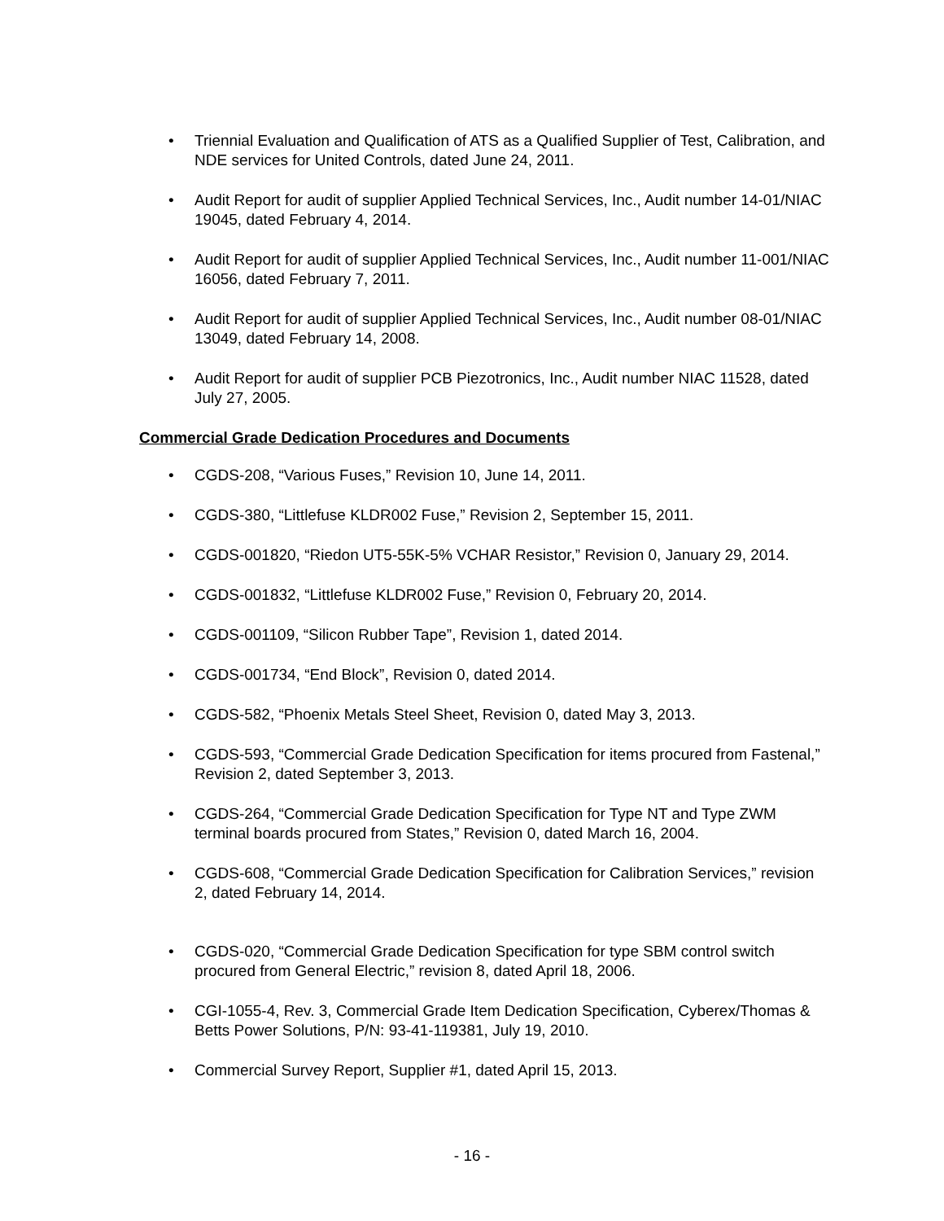• Triennial Evaluation and Qualification of ATS as a Qualified Supplier of Test, Calibration, and NDE services for United Controls, dated June 24, 2011.
• Audit Report for audit of supplier Applied Technical Services, Inc., Audit number 14-01/NIAC 19045, dated February 4, 2014.
• Audit Report for audit of supplier Applied Technical Services, Inc., Audit number 11-001/NIAC 16056, dated February 7, 2011.
• Audit Report for audit of supplier Applied Technical Services, Inc., Audit number 08-01/NIAC 13049, dated February 14, 2008.
• Audit Report for audit of supplier PCB Piezotronics, Inc., Audit number NIAC 11528, dated July 27, 2005.
Commercial Grade Dedication Procedures and Documents
• CGDS-208, “Various Fuses,” Revision 10, June 14, 2011.
• CGDS-380, “Littlefuse KLDR002 Fuse,” Revision 2, September 15, 2011.
• CGDS-001820, “Riedon UT5-55K-5% VCHAR Resistor,” Revision 0, January 29, 2014.
• CGDS-001832, “Littlefuse KLDR002 Fuse,” Revision 0, February 20, 2014.
• CGDS-001109, “Silicon Rubber Tape”, Revision 1, dated 2014.
• CGDS-001734, “End Block”, Revision 0, dated 2014.
• CGDS-582, “Phoenix Metals Steel Sheet, Revision 0, dated May 3, 2013.
• CGDS-593, “Commercial Grade Dedication Specification for items procured from Fastenal,” Revision 2, dated September 3, 2013.
• CGDS-264, “Commercial Grade Dedication Specification for Type NT and Type ZWM terminal boards procured from States,” Revision 0, dated March 16, 2004.
• CGDS-608, “Commercial Grade Dedication Specification for Calibration Services,” revision 2, dated February 14, 2014.
• CGDS-020, “Commercial Grade Dedication Specification for type SBM control switch procured from General Electric,” revision 8, dated April 18, 2006.
• CGI-1055-4, Rev. 3, Commercial Grade Item Dedication Specification, Cyberex/Thomas & Betts Power Solutions, P/N: 93-41-119381, July 19, 2010.
• Commercial Survey Report, Supplier #1, dated April 15, 2013.
- 16 -